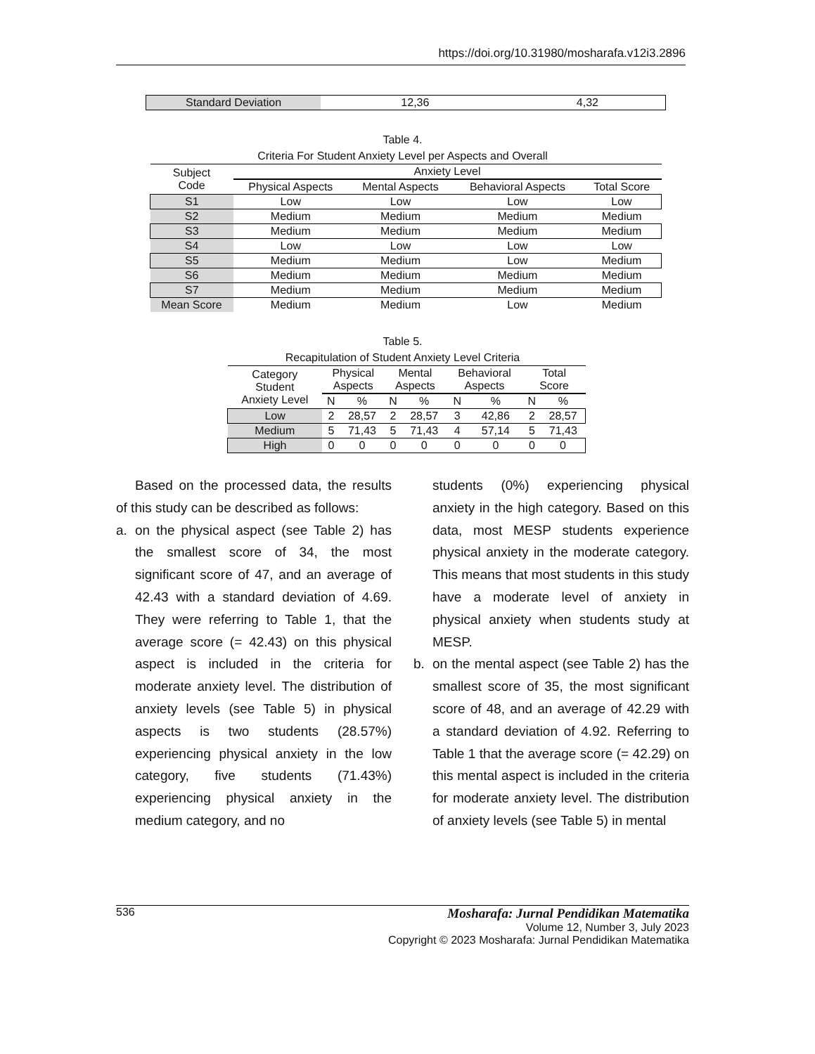https://doi.org/10.31980/mosharafa.v12i3.2896
| Standard Deviation | 12,36 | 4,32 |
Table 4.
Criteria For Student Anxiety Level per Aspects and Overall
| Subject Code | Anxiety Level | | | |
| --- | --- | --- | --- | --- |
| | Physical Aspects | Mental Aspects | Behavioral Aspects | Total Score |
| S1 | Low | Low | Low | Low |
| S2 | Medium | Medium | Medium | Medium |
| S3 | Medium | Medium | Medium | Medium |
| S4 | Low | Low | Low | Low |
| S5 | Medium | Medium | Low | Medium |
| S6 | Medium | Medium | Medium | Medium |
| S7 | Medium | Medium | Medium | Medium |
| Mean Score | Medium | Medium | Low | Medium |
Table 5.
Recapitulation of Student Anxiety Level Criteria
| Category Student Anxiety Level | Physical Aspects | | Mental Aspects | | Behavioral Aspects | | Total Score | |
| --- | --- | --- | --- | --- | --- | --- | --- | --- |
| | N | % | N | % | N | % | N | % |
| Low | 2 | 28,57 | 2 | 28,57 | 3 | 42,86 | 2 | 28,57 |
| Medium | 5 | 71,43 | 5 | 71,43 | 4 | 57,14 | 5 | 71,43 |
| High | 0 | 0 | 0 | 0 | 0 | 0 | 0 | 0 |
Based on the processed data, the results of this study can be described as follows:
a. on the physical aspect (see Table 2) has the smallest score of 34, the most significant score of 47, and an average of 42.43 with a standard deviation of 4.69. They were referring to Table 1, that the average score (= 42.43) on this physical aspect is included in the criteria for moderate anxiety level. The distribution of anxiety levels (see Table 5) in physical aspects is two students (28.57%) experiencing physical anxiety in the low category, five students (71.43%) experiencing physical anxiety in the medium category, and no
students (0%) experiencing physical anxiety in the high category. Based on this data, most MESP students experience physical anxiety in the moderate category. This means that most students in this study have a moderate level of anxiety in physical anxiety when students study at MESP.
b. on the mental aspect (see Table 2) has the smallest score of 35, the most significant score of 48, and an average of 42.29 with a standard deviation of 4.92. Referring to Table 1 that the average score (= 42.29) on this mental aspect is included in the criteria for moderate anxiety level. The distribution of anxiety levels (see Table 5) in mental
536 Mosharafa: Jurnal Pendidikan Matematika
Volume 12, Number 3, July 2023
Copyright © 2023 Mosharafa: Jurnal Pendidikan Matematika